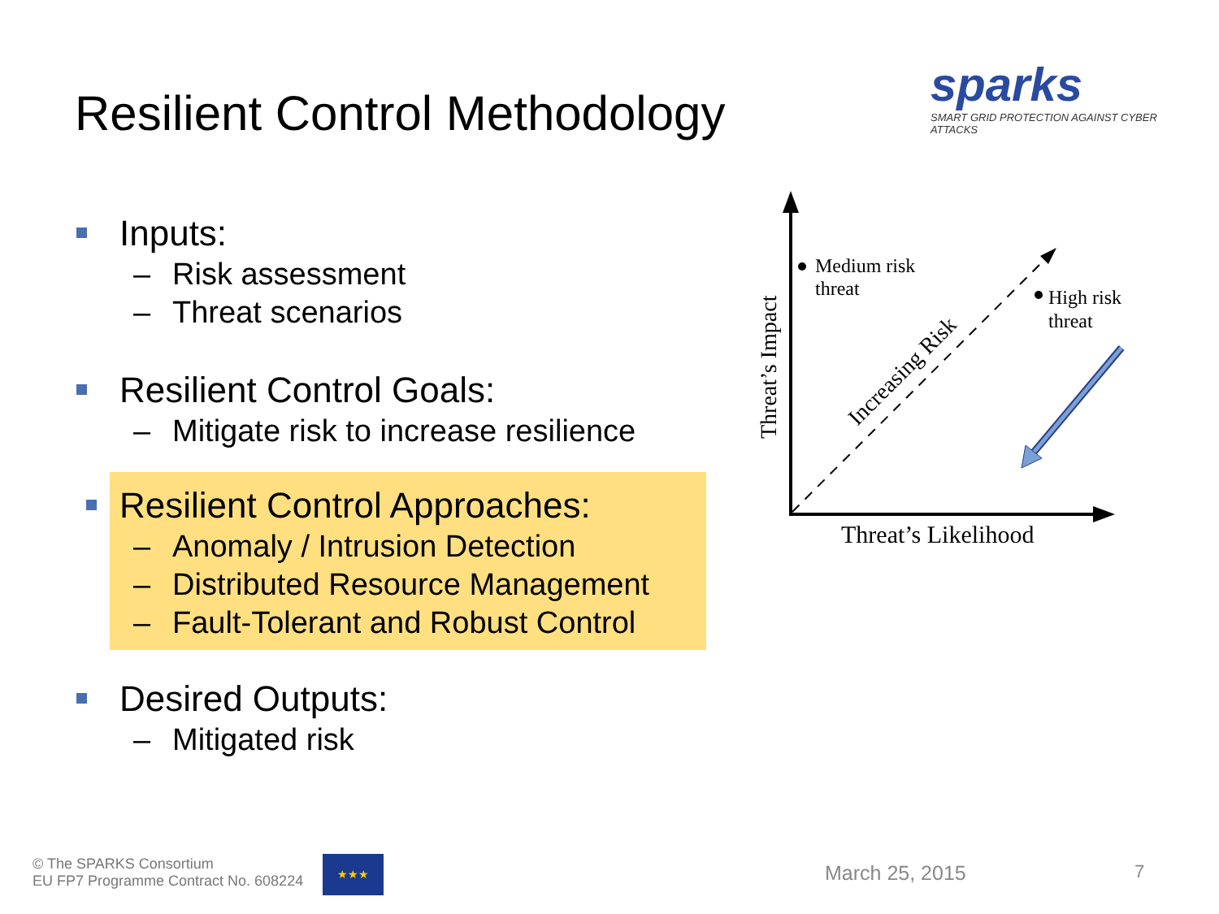Resilient Control Methodology
sparks
SMART GRID PROTECTION AGAINST CYBER ATTACKS
Inputs:
– Risk assessment
– Threat scenarios
Resilient Control Goals:
– Mitigate risk to increase resilience
Resilient Control Approaches:
– Anomaly / Intrusion Detection
– Distributed Resource Management
– Fault-Tolerant and Robust Control
Desired Outputs:
– Mitigated risk
Medium risk
threat
High risk
threat
Increasing Risk
Threat’s Impact
Threat’s Likelihood
© The SPARKS Consortium
EU FP7 Programme Contract No. 608224
★★★
March 25, 2015 7